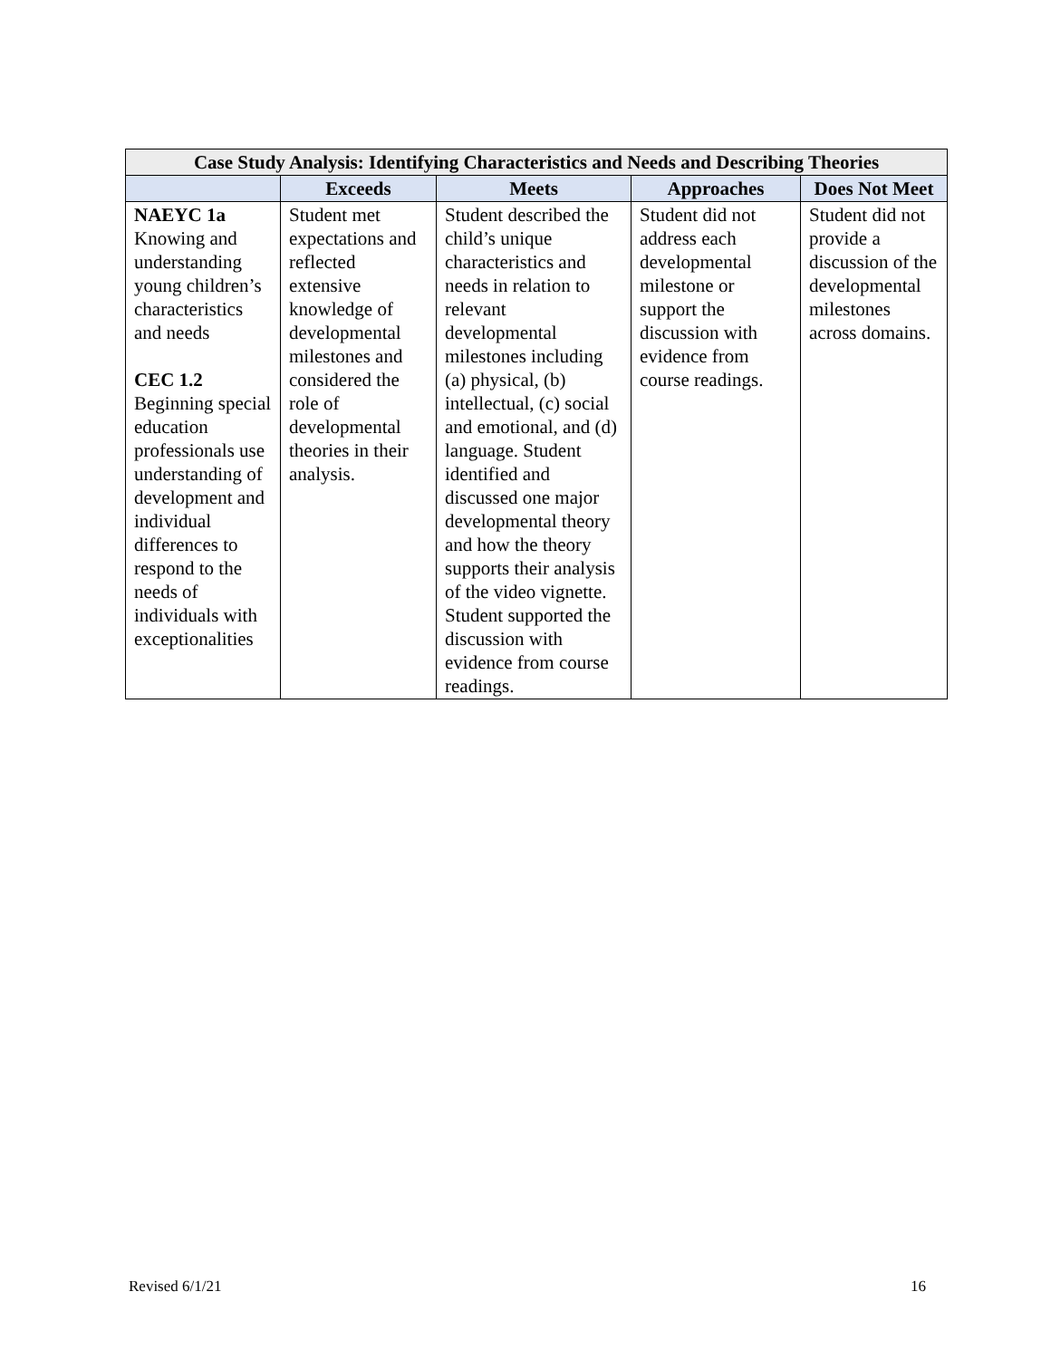| Case Study Analysis: Identifying Characteristics and Needs and Describing Theories | | | | |
| --- | --- | --- | --- | --- |
| | Exceeds | Meets | Approaches | Does Not Meet |
| NAEYC 1a Knowing and understanding young children’s characteristics and needs CEC 1.2 Beginning special education professionals use understanding of development and individual differences to respond to the needs of individuals with exceptionalities | Student met expectations and reflected extensive knowledge of developmental milestones and considered the role of developmental theories in their analysis. | Student described the child’s unique characteristics and needs in relation to relevant developmental milestones including (a) physical, (b) intellectual, (c) social and emotional, and (d) language. Student identified and discussed one major developmental theory and how the theory supports their analysis of the video vignette. Student supported the discussion with evidence from course readings. | Student did not address each developmental milestone or support the discussion with evidence from course readings. | Student did not provide a discussion of the developmental milestones across domains. |
Revised 6/1/21 16